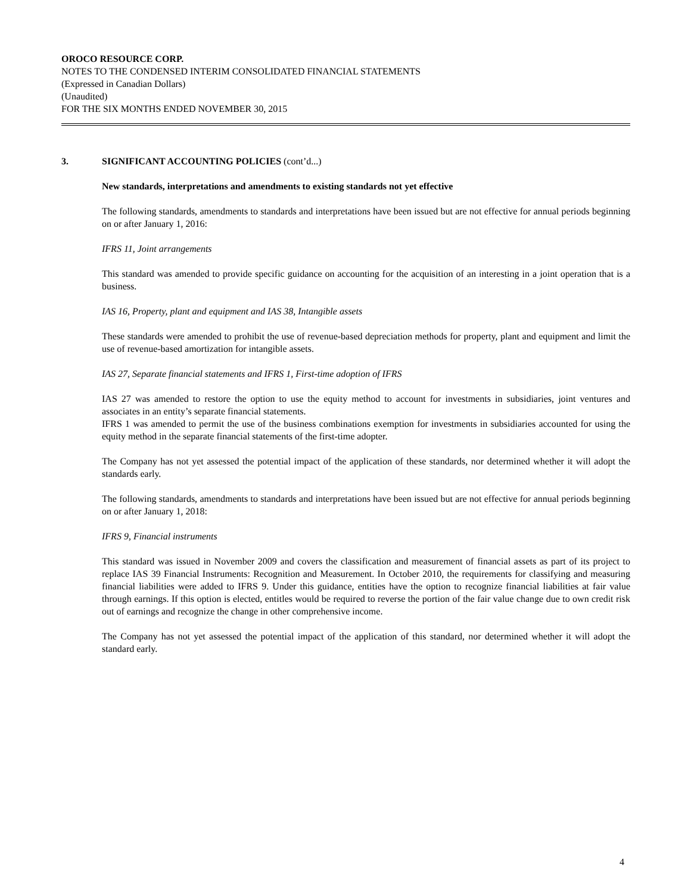OROCO RESOURCE CORP.
NOTES TO THE CONDENSED INTERIM CONSOLIDATED FINANCIAL STATEMENTS
(Expressed in Canadian Dollars)
(Unaudited)
FOR THE SIX MONTHS ENDED NOVEMBER 30, 2015
3. SIGNIFICANT ACCOUNTING POLICIES (cont’d...)
New standards, interpretations and amendments to existing standards not yet effective
The following standards, amendments to standards and interpretations have been issued but are not effective for annual periods beginning on or after January 1, 2016:
IFRS 11, Joint arrangements
This standard was amended to provide specific guidance on accounting for the acquisition of an interesting in a joint operation that is a business.
IAS 16, Property, plant and equipment and IAS 38, Intangible assets
These standards were amended to prohibit the use of revenue-based depreciation methods for property, plant and equipment and limit the use of revenue-based amortization for intangible assets.
IAS 27, Separate financial statements and IFRS 1, First-time adoption of IFRS
IAS 27 was amended to restore the option to use the equity method to account for investments in subsidiaries, joint ventures and associates in an entity’s separate financial statements.
IFRS 1 was amended to permit the use of the business combinations exemption for investments in subsidiaries accounted for using the equity method in the separate financial statements of the first-time adopter.
The Company has not yet assessed the potential impact of the application of these standards, nor determined whether it will adopt the standards early.
The following standards, amendments to standards and interpretations have been issued but are not effective for annual periods beginning on or after January 1, 2018:
IFRS 9, Financial instruments
This standard was issued in November 2009 and covers the classification and measurement of financial assets as part of its project to replace IAS 39 Financial Instruments: Recognition and Measurement. In October 2010, the requirements for classifying and measuring financial liabilities were added to IFRS 9. Under this guidance, entities have the option to recognize financial liabilities at fair value through earnings. If this option is elected, entitles would be required to reverse the portion of the fair value change due to own credit risk out of earnings and recognize the change in other comprehensive income.
The Company has not yet assessed the potential impact of the application of this standard, nor determined whether it will adopt the standard early.
4